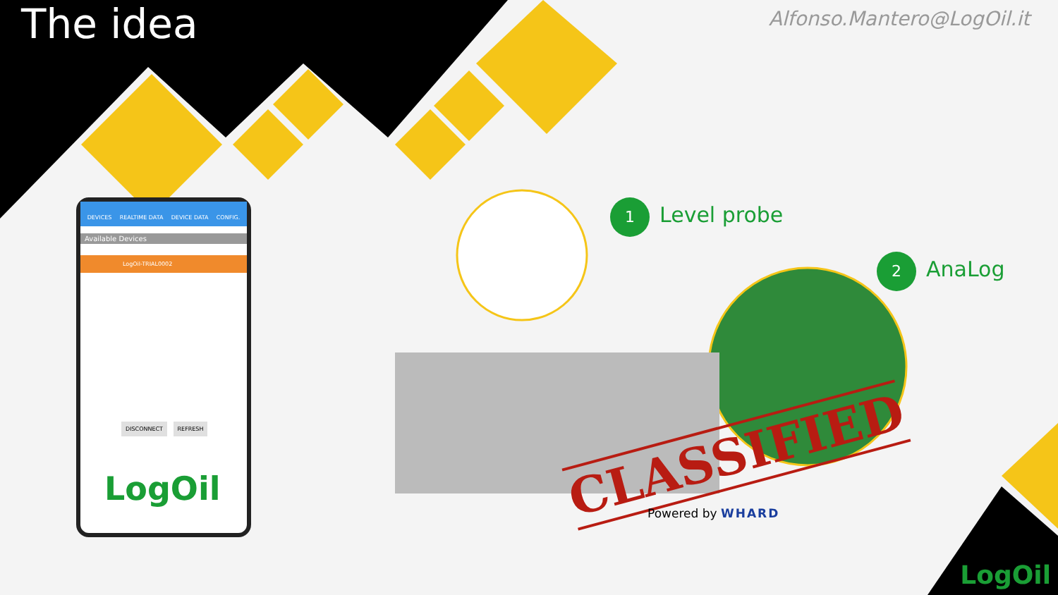The idea Alfonso.Mantero@LogOil.it
DEVICES REALTIME DATA DEVICE DATA CONFIG.
Available Devices
LogOil-TRIAL0002
DISCONNECT REFRESH
LogOil
1 Level probe
2 AnaLog
CLASSIFIED
Powered by WHARD
LogOil